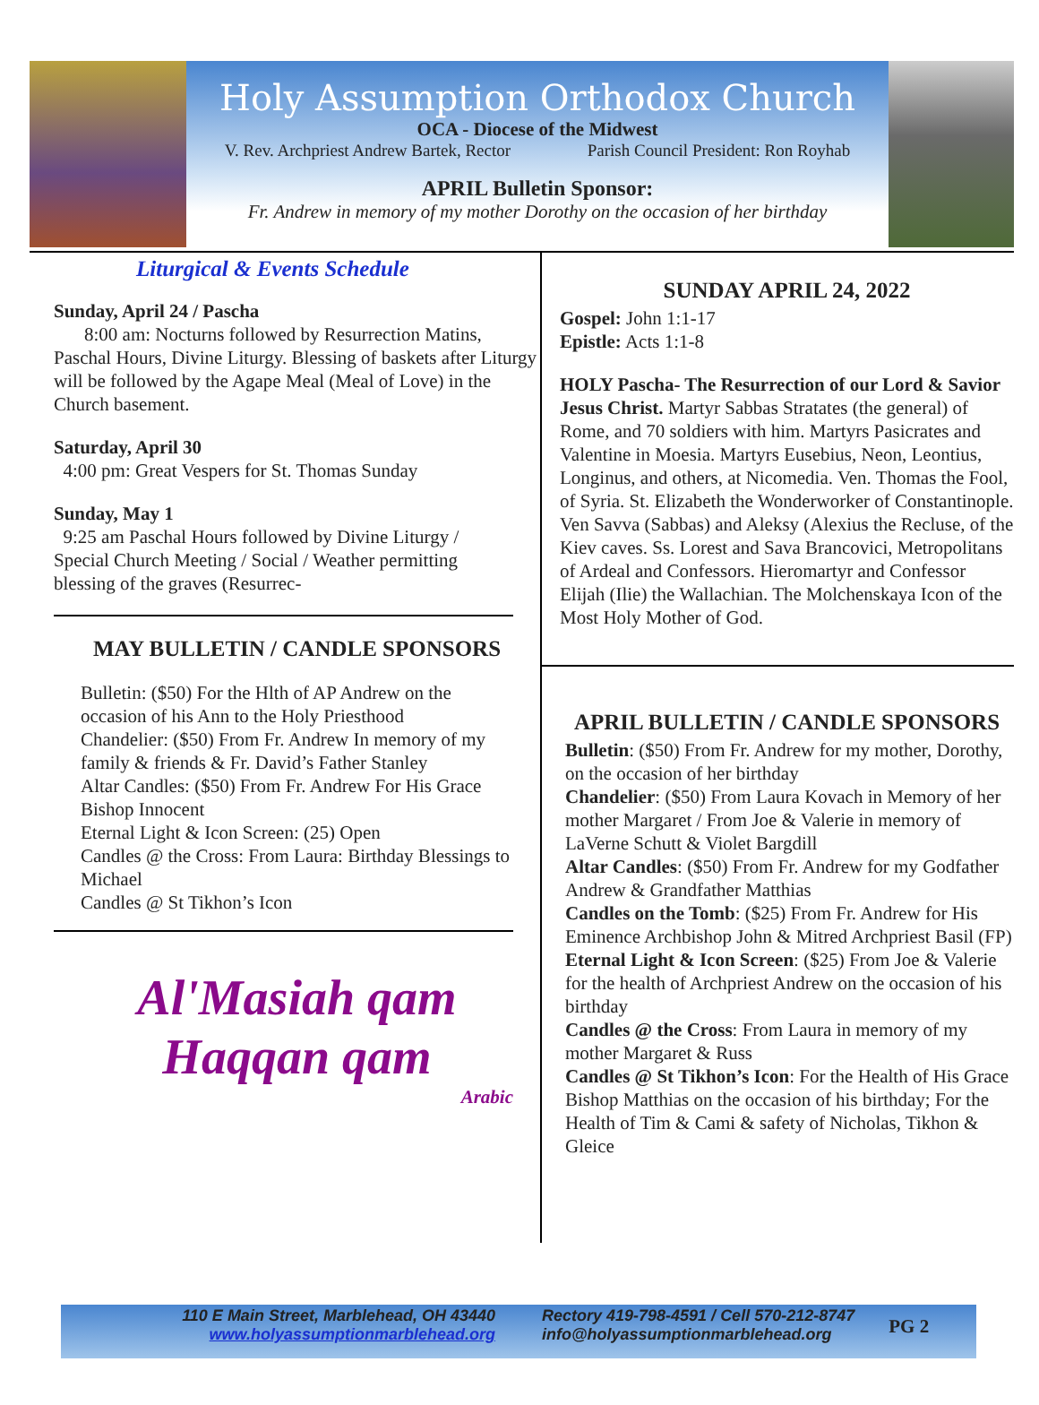Holy Assumption Orthodox Church
OCA - Diocese of the Midwest
V. Rev. Archpriest Andrew Bartek, Rector Parish Council President: Ron Royhab
APRIL Bulletin Sponsor:
Fr. Andrew in memory of my mother Dorothy on the occasion of her birthday
Liturgical & Events Schedule
Sunday, April 24 / Pascha
8:00 am: Nocturns followed by Resurrection Matins, Paschal Hours, Divine Liturgy. Blessing of baskets after Liturgy will be followed by the Agape Meal (Meal of Love) in the Church basement.
Saturday, April 30
4:00 pm: Great Vespers for St. Thomas Sunday
Sunday, May 1
9:25 am Paschal Hours followed by Divine Liturgy / Special Church Meeting / Social / Weather permitting blessing of the graves (Resurrec-
MAY BULLETIN / CANDLE SPONSORS
Bulletin: ($50) For the Hlth of AP Andrew on the occasion of his Ann to the Holy Priesthood
Chandelier: ($50) From Fr. Andrew In memory of my family & friends & Fr. David’s Father Stanley
Altar Candles: ($50) From Fr. Andrew For His Grace Bishop Innocent
Eternal Light & Icon Screen: (25) Open
Candles @ the Cross: From Laura: Birthday Blessings to Michael
Candles @ St Tikhon’s Icon
Al'Masiah qam
Haqqan qam
Arabic
SUNDAY APRIL 24, 2022
Gospel: John 1:1-17
Epistle: Acts 1:1-8
HOLY Pascha- The Resurrection of our Lord & Savior Jesus Christ. Martyr Sabbas Stratates (the general) of Rome, and 70 soldiers with him. Martyrs Pasicrates and Valentine in Moesia. Martyrs Eusebius, Neon, Leontius, Longinus, and others, at Nicomedia. Ven. Thomas the Fool, of Syria. St. Elizabeth the Wonderworker of Constantinople. Ven Savva (Sabbas) and Aleksy (Alexius the Recluse, of the Kiev caves. Ss. Lorest and Sava Brancovici, Metropolitans of Ardeal and Confessors. Hieromartyr and Confessor Elijah (Ilie) the Wallachian. The Molchenskaya Icon of the Most Holy Mother of God.
APRIL BULLETIN / CANDLE SPONSORS
Bulletin: ($50) From Fr. Andrew for my mother, Dorothy, on the occasion of her birthday
Chandelier: ($50) From Laura Kovach in Memory of her mother Margaret / From Joe & Valerie in memory of LaVerne Schutt & Violet Bargdill
Altar Candles: ($50) From Fr. Andrew for my Godfather Andrew & Grandfather Matthias
Candles on the Tomb: ($25) From Fr. Andrew for His Eminence Archbishop John & Mitred Archpriest Basil (FP)
Eternal Light & Icon Screen: ($25) From Joe & Valerie for the health of Archpriest Andrew on the occasion of his birthday
Candles @ the Cross: From Laura in memory of my mother Margaret & Russ
Candles @ St Tikhon’s Icon: For the Health of His Grace Bishop Matthias on the occasion of his birthday; For the Health of Tim & Cami & safety of Nicholas, Tikhon & Gleice
110 E Main Street, Marblehead, OH 43440
www.holyassumptionmarblehead.org
Rectory 419-798-4591 / Cell 570-212-8747
info@holyassumptionmarblehead.org
PG 2